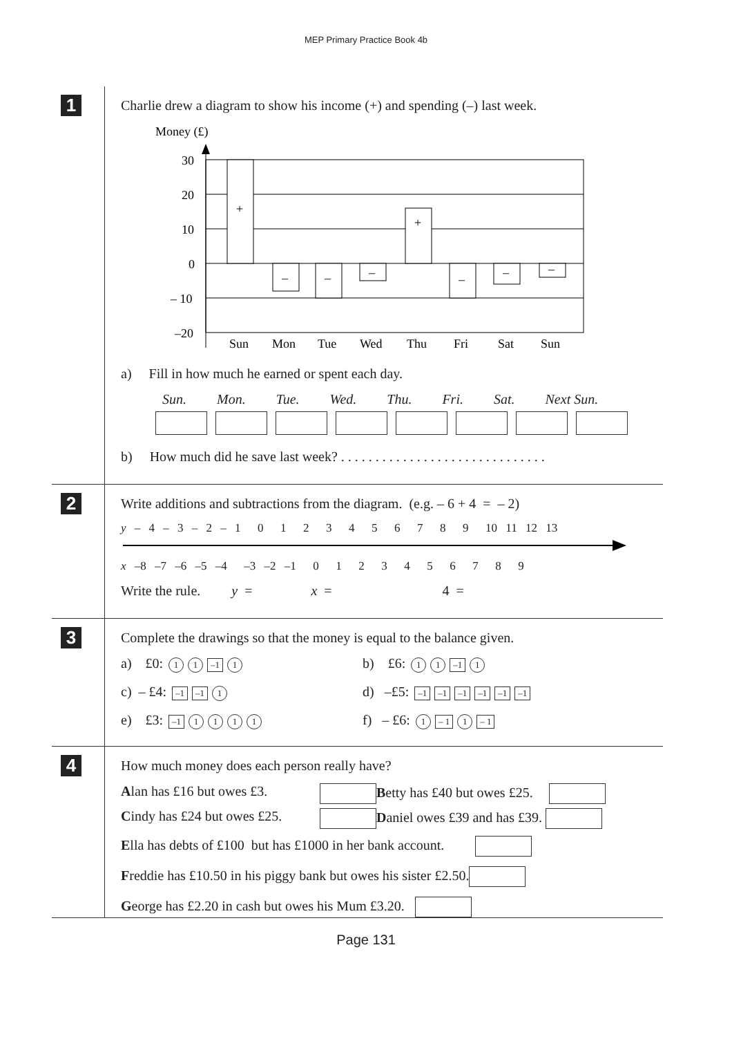MEP Primary Practice Book 4b
1
Charlie drew a diagram to show his income (+) and spending (–) last week.
Money (£)
30
20
10
0
– 10
–20
+
+
–
–
–
–
–
–
Sun
Mon
Tue
Wed
Thu
Fri
Sat
Sun
a) Fill in how much he earned or spent each day.
Sun. Mon. Tue. Wed. Thu. Fri. Sat. Next Sun.
b) How much did he save last week? . . . . . . . . . . . . . . . . . . . . . . . . . . . . . .
2
Write additions and subtractions from the diagram. (e.g. – 6 + 4 = – 2)
y – 4 – 3 – 2 – 1 0 1 2 3 4 5 6 7 8 9 10 11 12 13
x –8 –7 –6 –5 –4 –3 –2 –1 0 1 2 3 4 5 6 7 8 9
Write the rule. y = x = 4 =
3
Complete the drawings so that the money is equal to the balance given.
a) £0: 1 1 –1 1
b) £6: 1 1 –1 1
c) – £4: –1 –1 1
d) –£5: –1 –1 –1 –1 –1 –1
e) £3: –1 1111
f) – £6: 1 – 1 1 – 1
4
How much money does each person really have?
Alan has £16 but owes £3.
Betty has £40 but owes £25.
Cindy has £24 but owes £25.
Daniel owes £39 and has £39.
Ella has debts of £100 but has £1000 in her bank account.
Freddie has £10.50 in his piggy bank but owes his sister £2.50.
George has £2.20 in cash but owes his Mum £3.20.
Page 131